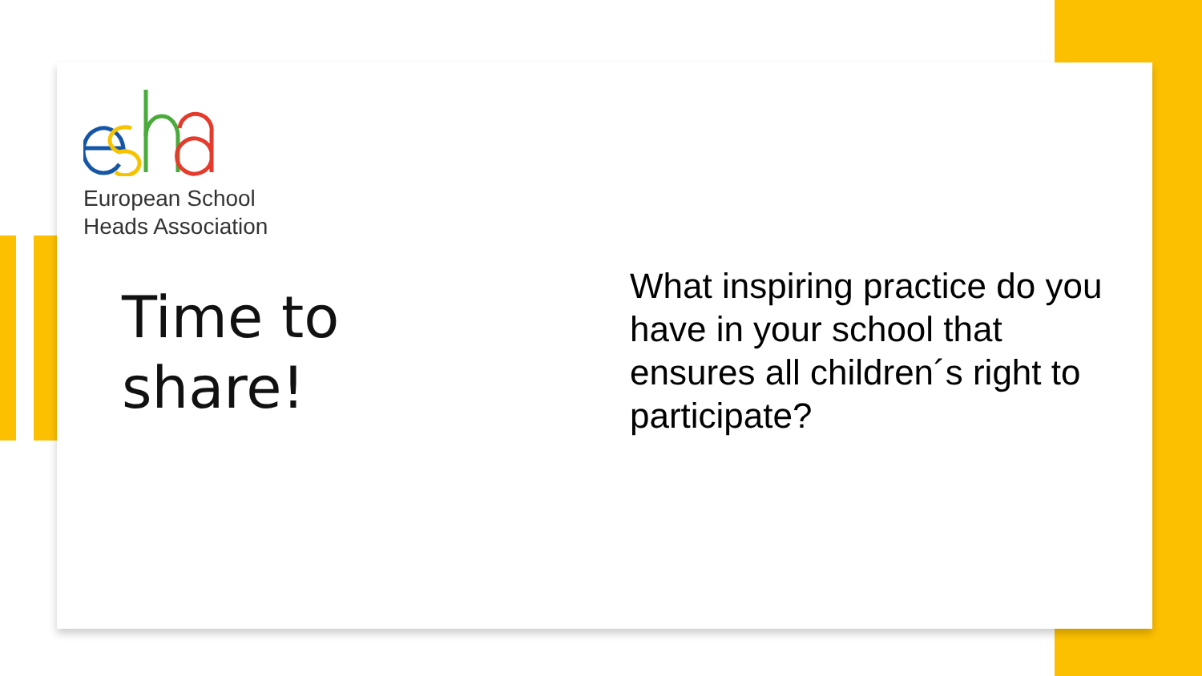European School
Heads Association
Time to
share!
What inspiring practice do you have in your school that ensures all children´s right to participate?